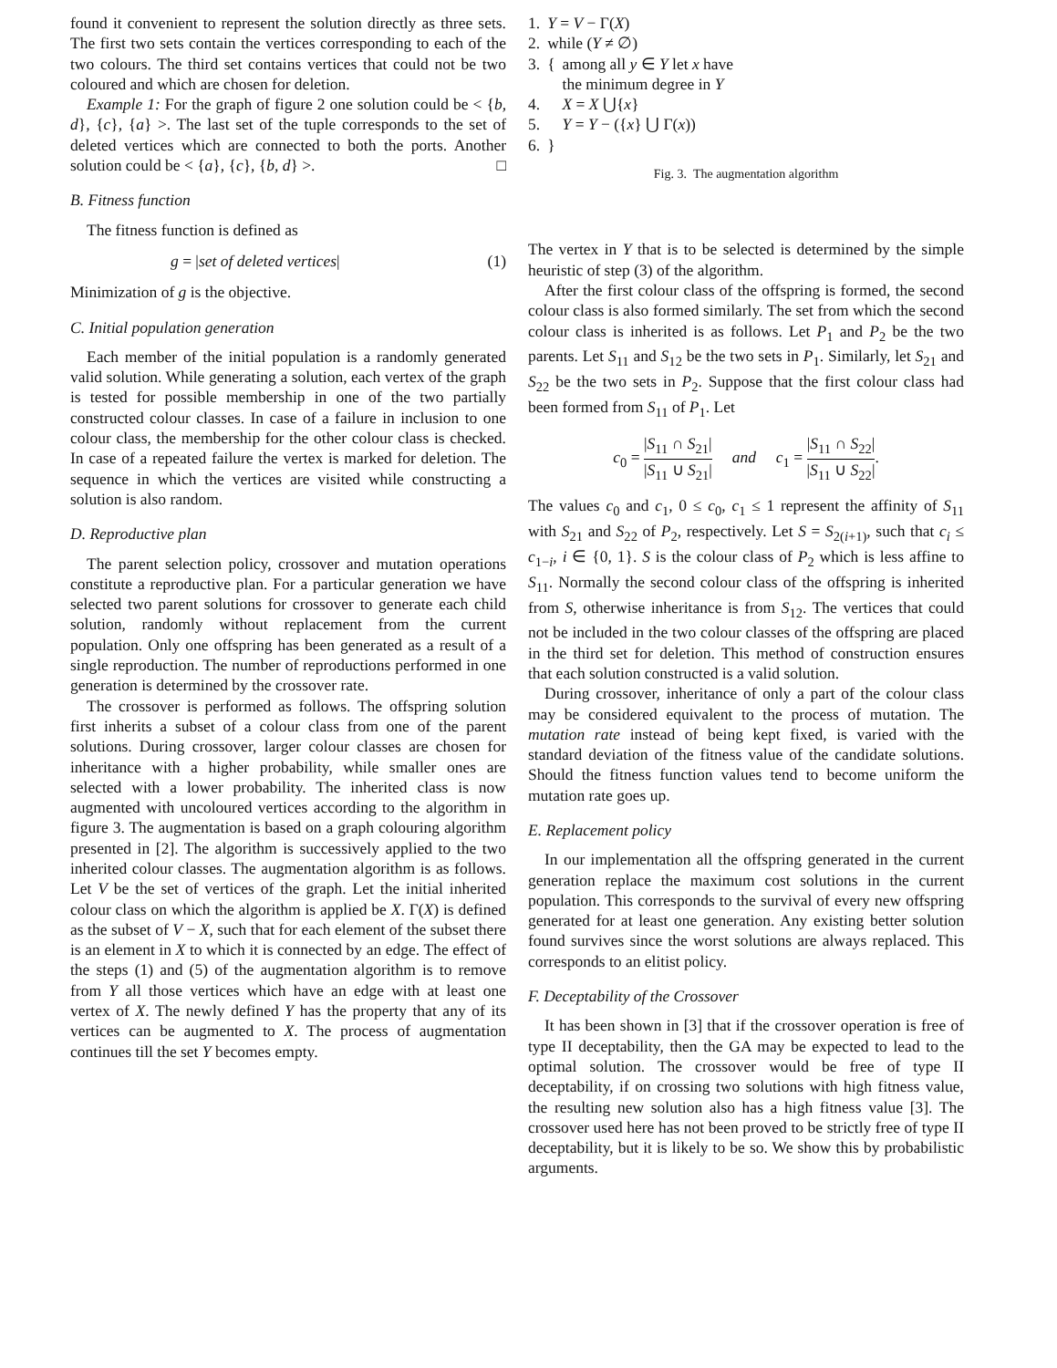found it convenient to represent the solution directly as three sets. The first two sets contain the vertices corresponding to each of the two colours. The third set contains vertices that could not be two coloured and which are chosen for deletion.
Example 1: For the graph of figure 2 one solution could be < {b, d}, {c}, {a} >. The last set of the tuple corresponds to the set of deleted vertices which are connected to both the ports. Another solution could be < {a}, {c}, {b, d} >. □
B. Fitness function
The fitness function is defined as
g = |set of deleted vertices| (1)
Minimization of g is the objective.
C. Initial population generation
Each member of the initial population is a randomly generated valid solution. While generating a solution, each vertex of the graph is tested for possible membership in one of the two partially constructed colour classes. In case of a failure in inclusion to one colour class, the membership for the other colour class is checked. In case of a repeated failure the vertex is marked for deletion. The sequence in which the vertices are visited while constructing a solution is also random.
D. Reproductive plan
The parent selection policy, crossover and mutation operations constitute a reproductive plan. For a particular generation we have selected two parent solutions for crossover to generate each child solution, randomly without replacement from the current population. Only one offspring has been generated as a result of a single reproduction. The number of reproductions performed in one generation is determined by the crossover rate.
The crossover is performed as follows. The offspring solution first inherits a subset of a colour class from one of the parent solutions. During crossover, larger colour classes are chosen for inheritance with a higher probability, while smaller ones are selected with a lower probability. The inherited class is now augmented with uncoloured vertices according to the algorithm in figure 3. The augmentation is based on a graph colouring algorithm presented in [2]. The algorithm is successively applied to the two inherited colour classes. The augmentation algorithm is as follows. Let V be the set of vertices of the graph. Let the initial inherited colour class on which the algorithm is applied be X. Γ(X) is defined as the subset of V − X, such that for each element of the subset there is an element in X to which it is connected by an edge. The effect of the steps (1) and (5) of the augmentation algorithm is to remove from Y all those vertices which have an edge with at least one vertex of X. The newly defined Y has the property that any of its vertices can be augmented to X. The process of augmentation continues till the set Y becomes empty.
| 1. | Y = V − Γ( X ) | |
| 2. | while ( Y ≠ ∅) | |
| 3. | { | among all y ∈ Y let x have the minimum degree in Y |
| 4. | | X = X ⋃{ x } |
| 5. | | Y = Y − ({ x } ⋃ Γ( x )) |
| 6. | } | |
Fig. 3. The augmentation algorithm
The vertex in Y that is to be selected is determined by the simple heuristic of step (3) of the algorithm.
After the first colour class of the offspring is formed, the second colour class is also formed similarly. The set from which the second colour class is inherited is as follows. Let P<sub>1</sub> and P<sub>2</sub> be the two parents. Let S<sub>11</sub> and S<sub>12</sub> be the two sets in P<sub>1</sub>. Similarly, let S<sub>21</sub> and S<sub>22</sub> be the two sets in P<sub>2</sub>. Suppose that the first colour class had been formed from S<sub>11</sub> of P<sub>1</sub>. Let
c<sub>0</sub> = |S<sub>11</sub> ∩ S<sub>21</sub>| |S<sub>11</sub> ∪ S<sub>21</sub>| and c<sub>1</sub> = |S<sub>11</sub> ∩ S<sub>22</sub>| |S<sub>11</sub> ∪ S<sub>22</sub>|.
The values c<sub>0</sub> and c<sub>1</sub>, 0 ≤ c<sub>0</sub>, c<sub>1</sub> ≤ 1 represent the affinity of S<sub>11</sub> with S<sub>21</sub> and S<sub>22</sub> of P<sub>2</sub>, respectively. Let S = S<sub>2(i+1)</sub>, such that c<sub>i</sub> ≤ c<sub>1−i</sub>, i ∈ {0, 1}. S is the colour class of P<sub>2</sub> which is less affine to S<sub>11</sub>. Normally the second colour class of the offspring is inherited from S, otherwise inheritance is from S<sub>12</sub>. The vertices that could not be included in the two colour classes of the offspring are placed in the third set for deletion. This method of construction ensures that each solution constructed is a valid solution.
During crossover, inheritance of only a part of the colour class may be considered equivalent to the process of mutation. The mutation rate instead of being kept fixed, is varied with the standard deviation of the fitness value of the candidate solutions. Should the fitness function values tend to become uniform the mutation rate goes up.
E. Replacement policy
In our implementation all the offspring generated in the current generation replace the maximum cost solutions in the current population. This corresponds to the survival of every new offspring generated for at least one generation. Any existing better solution found survives since the worst solutions are always replaced. This corresponds to an elitist policy.
F. Deceptability of the Crossover
It has been shown in [3] that if the crossover operation is free of type II deceptability, then the GA may be expected to lead to the optimal solution. The crossover would be free of type II deceptability, if on crossing two solutions with high fitness value, the resulting new solution also has a high fitness value [3]. The crossover used here has not been proved to be strictly free of type II deceptability, but it is likely to be so. We show this by probabilistic arguments.